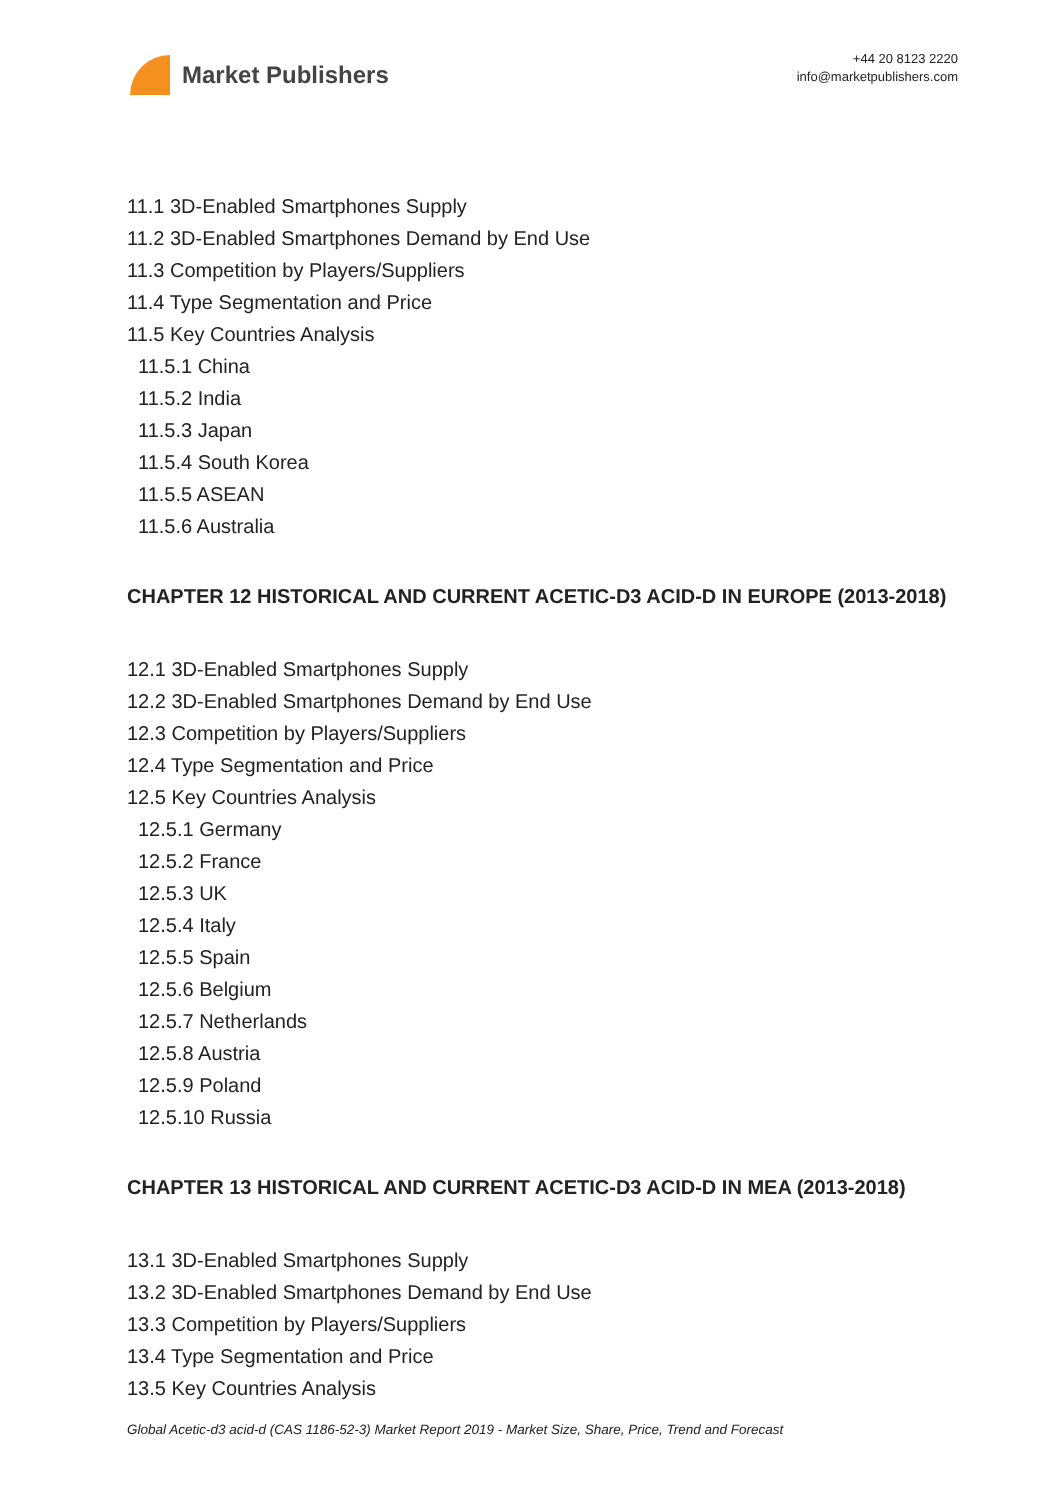Market Publishers
+44 20 8123 2220
info@marketpublishers.com
11.1 3D-Enabled Smartphones Supply
11.2 3D-Enabled Smartphones Demand by End Use
11.3 Competition by Players/Suppliers
11.4 Type Segmentation and Price
11.5 Key Countries Analysis
11.5.1 China
11.5.2 India
11.5.3 Japan
11.5.4 South Korea
11.5.5 ASEAN
11.5.6 Australia
CHAPTER 12 HISTORICAL AND CURRENT ACETIC-D3 ACID-D IN EUROPE (2013-2018)
12.1 3D-Enabled Smartphones Supply
12.2 3D-Enabled Smartphones Demand by End Use
12.3 Competition by Players/Suppliers
12.4 Type Segmentation and Price
12.5 Key Countries Analysis
12.5.1 Germany
12.5.2 France
12.5.3 UK
12.5.4 Italy
12.5.5 Spain
12.5.6 Belgium
12.5.7 Netherlands
12.5.8 Austria
12.5.9 Poland
12.5.10 Russia
CHAPTER 13 HISTORICAL AND CURRENT ACETIC-D3 ACID-D IN MEA (2013-2018)
13.1 3D-Enabled Smartphones Supply
13.2 3D-Enabled Smartphones Demand by End Use
13.3 Competition by Players/Suppliers
13.4 Type Segmentation and Price
13.5 Key Countries Analysis
Global Acetic-d3 acid-d (CAS 1186-52-3) Market Report 2019 - Market Size, Share, Price, Trend and Forecast